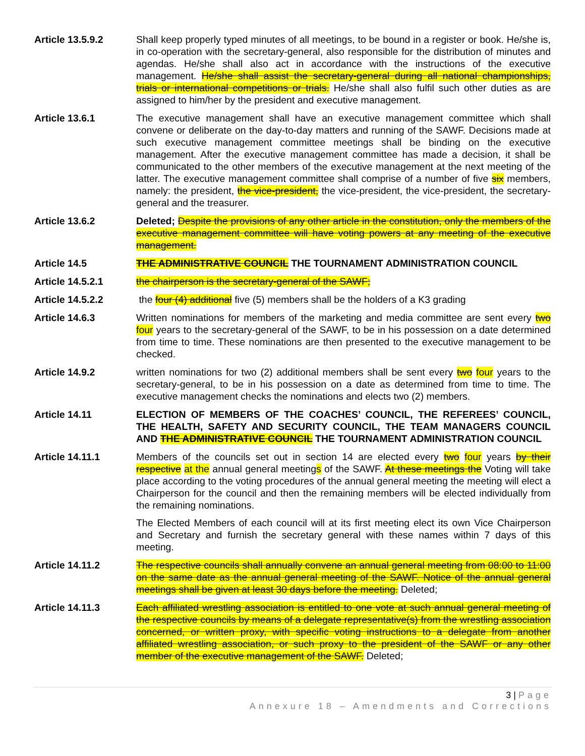Article 13.5.9.2 Shall keep properly typed minutes of all meetings, to be bound in a register or book. He/she is, in co-operation with the secretary-general, also responsible for the distribution of minutes and agendas. He/she shall also act in accordance with the instructions of the executive management. He/she shall assist the secretary-general during all national championships, trials or international competitions or trials. He/she shall also fulfil such other duties as are assigned to him/her by the president and executive management.
Article 13.6.1 The executive management shall have an executive management committee which shall convene or deliberate on the day-to-day matters and running of the SAWF. Decisions made at such executive management committee meetings shall be binding on the executive management. After the executive management committee has made a decision, it shall be communicated to the other members of the executive management at the next meeting of the latter. The executive management committee shall comprise of a number of five six members, namely: the president, the vice-president, the vice-president, the vice-president, the secretary-general and the treasurer.
Article 13.6.2 Deleted; Despite the provisions of any other article in the constitution, only the members of the executive management committee will have voting powers at any meeting of the executive management.
Article 14.5 THE ADMINISTRATIVE COUNCIL THE TOURNAMENT ADMINISTRATION COUNCIL
Article 14.5.2.1 the chairperson is the secretary-general of the SAWF;
Article 14.5.2.2 the four (4) additional five (5) members shall be the holders of a K3 grading
Article 14.6.3 Written nominations for members of the marketing and media committee are sent every two four years to the secretary-general of the SAWF, to be in his possession on a date determined from time to time. These nominations are then presented to the executive management to be checked.
Article 14.9.2 written nominations for two (2) additional members shall be sent every two four years to the secretary-general, to be in his possession on a date as determined from time to time. The executive management checks the nominations and elects two (2) members.
Article 14.11 ELECTION OF MEMBERS OF THE COACHES’ COUNCIL, THE REFEREES’ COUNCIL, THE HEALTH, SAFETY AND SECURITY COUNCIL, THE TEAM MANAGERS COUNCIL AND THE ADMINISTRATIVE COUNCIL THE TOURNAMENT ADMINISTRATION COUNCIL
Article 14.11.1 Members of the councils set out in section 14 are elected every two four years by their respective at the annual general meetings of the SAWF. At these meetings the Voting will take place according to the voting procedures of the annual general meeting the meeting will elect a Chairperson for the council and then the remaining members will be elected individually from the remaining nominations.
The Elected Members of each council will at its first meeting elect its own Vice Chairperson and Secretary and furnish the secretary general with these names within 7 days of this meeting.
Article 14.11.2 The respective councils shall annually convene an annual general meeting from 08:00 to 11:00 on the same date as the annual general meeting of the SAWF. Notice of the annual general meetings shall be given at least 30 days before the meeting. Deleted;
Article 14.11.3 Each affiliated wrestling association is entitled to one vote at such annual general meeting of the respective councils by means of a delegate representative(s) from the wrestling association concerned, or written proxy, with specific voting instructions to a delegate from another affiliated wrestling association, or such proxy to the president of the SAWF or any other member of the executive management of the SAWF. Deleted;
3 | Page
Annexure 18 – Amendments and Corrections